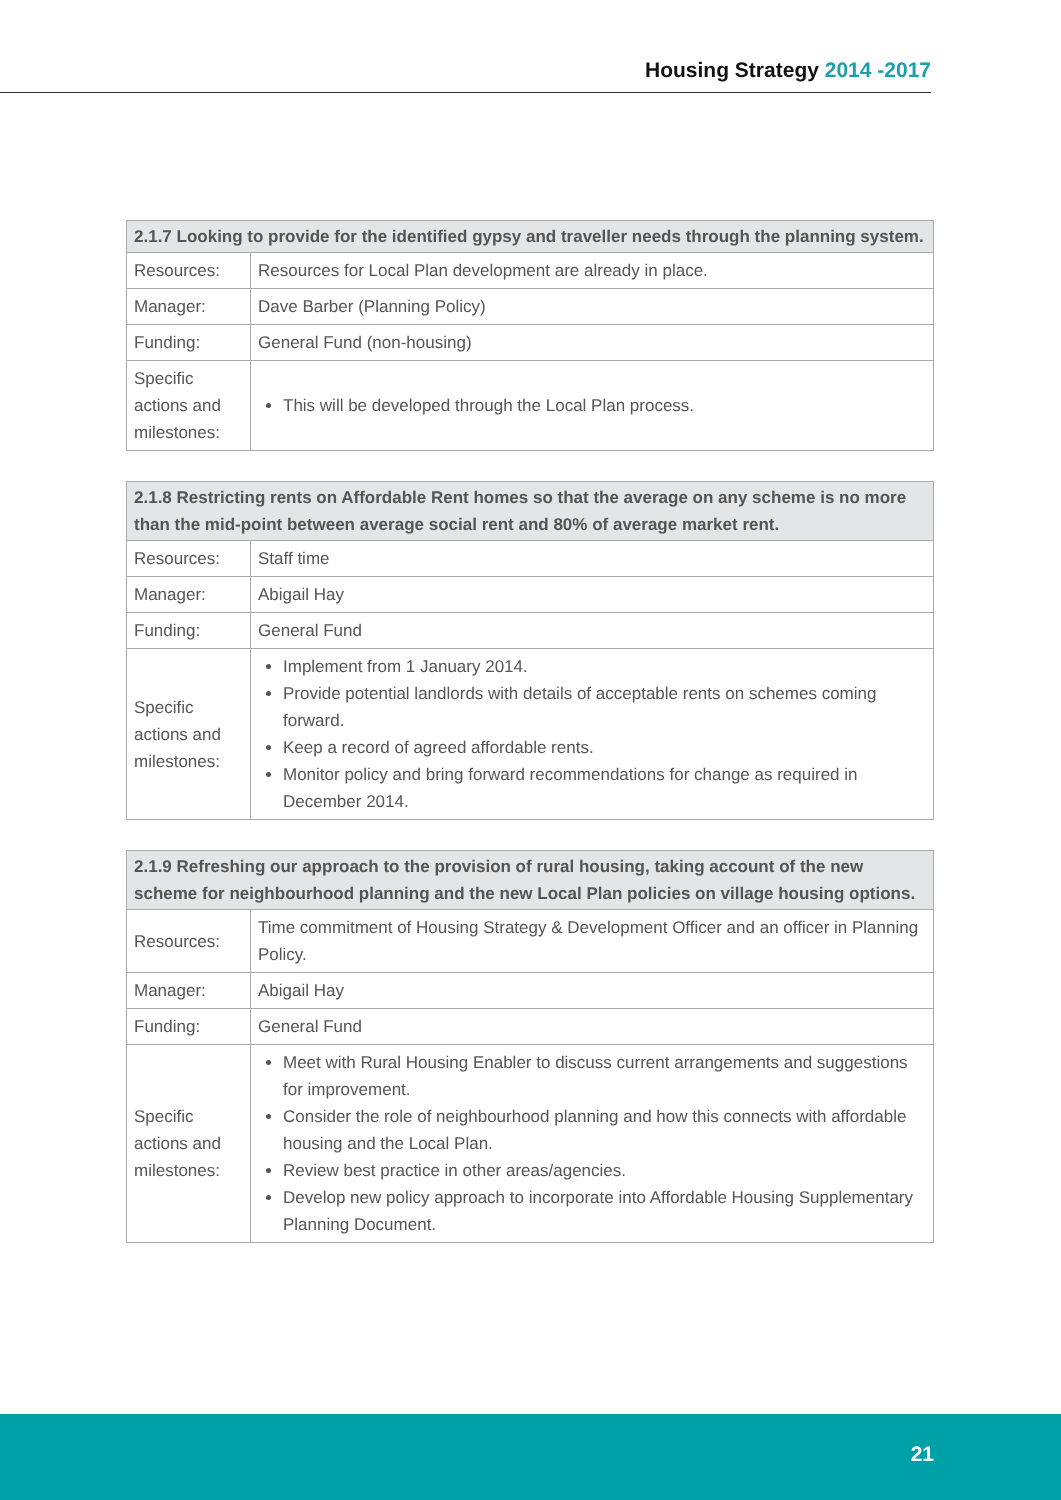Housing Strategy 2014 -2017
| 2.1.7 Looking to provide for the identified gypsy and traveller needs through the planning system. | |
| --- | --- |
| Resources: | Resources for Local Plan development are already in place. |
| Manager: | Dave Barber (Planning Policy) |
| Funding: | General Fund (non-housing) |
| Specific actions and milestones: | This will be developed through the Local Plan process. |
| 2.1.8 Restricting rents on Affordable Rent homes so that the average on any scheme is no more than the mid-point between average social rent and 80% of average market rent. | |
| --- | --- |
| Resources: | Staff time |
| Manager: | Abigail Hay |
| Funding: | General Fund |
| Specific actions and milestones: | Implement from 1 January 2014. Provide potential landlords with details of acceptable rents on schemes coming forward. Keep a record of agreed affordable rents. Monitor policy and bring forward recommendations for change as required in December 2014. |
| 2.1.9 Refreshing our approach to the provision of rural housing, taking account of the new scheme for neighbourhood planning and the new Local Plan policies on village housing options. | |
| --- | --- |
| Resources: | Time commitment of Housing Strategy & Development Officer and an officer in Planning Policy. |
| Manager: | Abigail Hay |
| Funding: | General Fund |
| Specific actions and milestones: | Meet with Rural Housing Enabler to discuss current arrangements and suggestions for improvement. Consider the role of neighbourhood planning and how this connects with affordable housing and the Local Plan. Review best practice in other areas/agencies. Develop new policy approach to incorporate into Affordable Housing Supplementary Planning Document. |
21